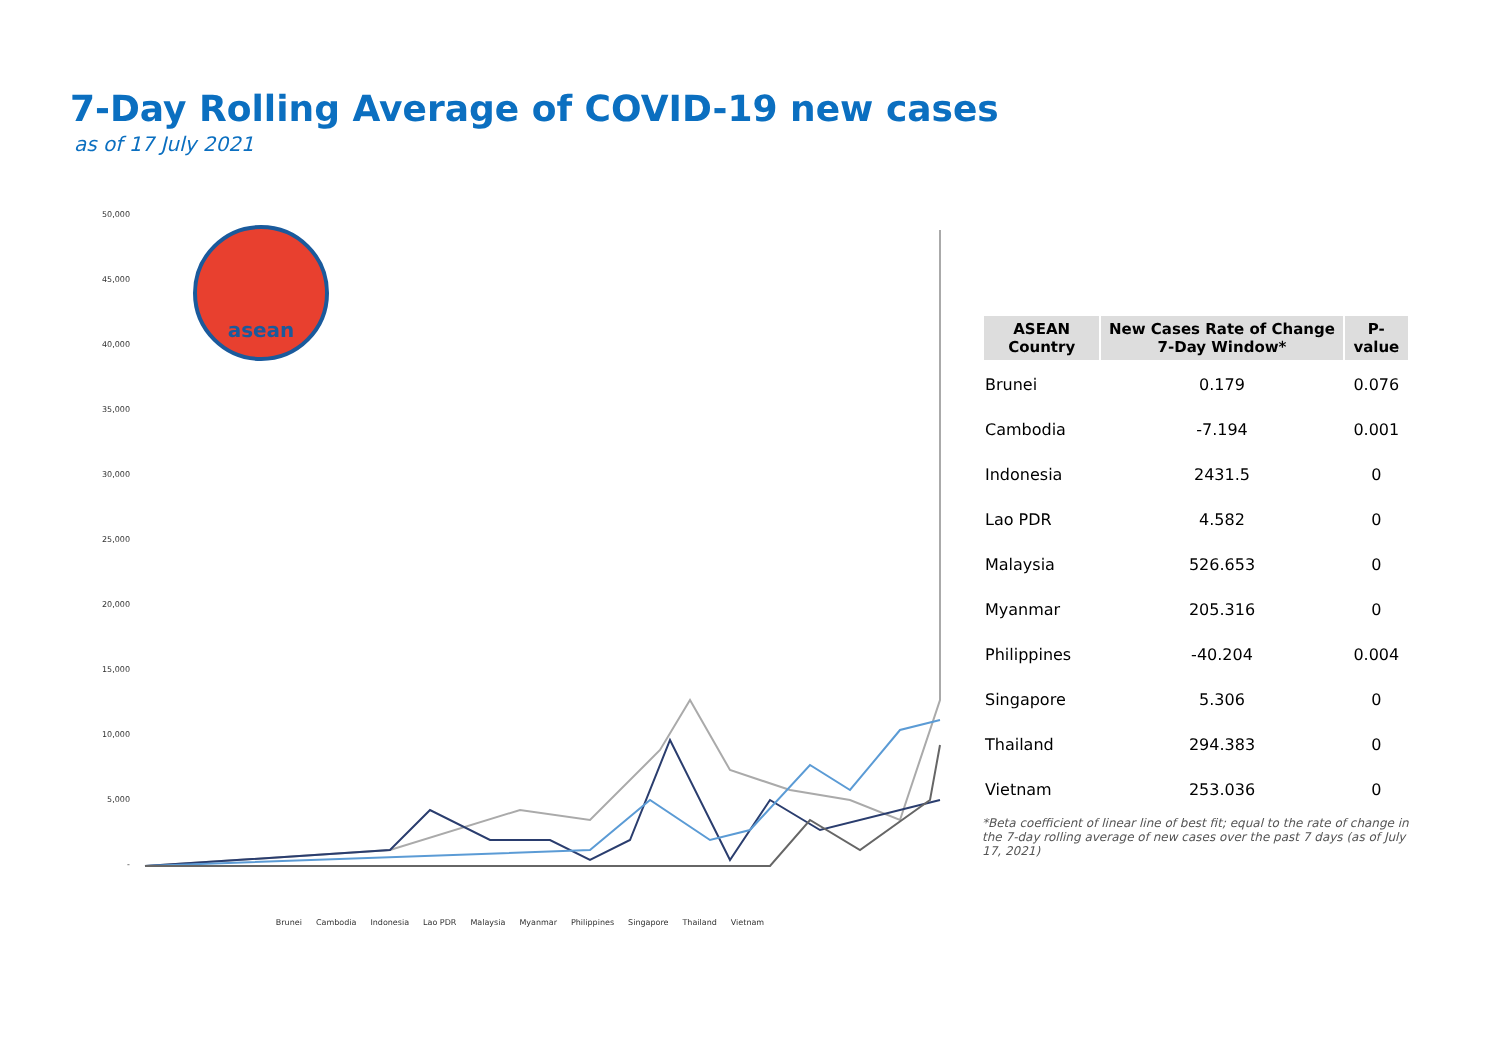7-Day Rolling Average of COVID-19 new cases
as of 17 July 2021
50,000
45,000
40,000
35,000
30,000
25,000
20,000
15,000
10,000
5,000
-
asean
Brunei Cambodia Indonesia Lao PDR Malaysia Myanmar Philippines Singapore Thailand Vietnam
| ASEAN Country | New Cases Rate of Change 7-Day Window* | P-value |
| --- | --- | --- |
| Brunei | 0.179 | 0.076 |
| Cambodia | -7.194 | 0.001 |
| Indonesia | 2431.5 | 0 |
| Lao PDR | 4.582 | 0 |
| Malaysia | 526.653 | 0 |
| Myanmar | 205.316 | 0 |
| Philippines | -40.204 | 0.004 |
| Singapore | 5.306 | 0 |
| Thailand | 294.383 | 0 |
| Vietnam | 253.036 | 0 |
*Beta coefficient of linear line of best fit; equal to the rate of change in the 7-day rolling average of new cases over the past 7 days (as of July 17, 2021)